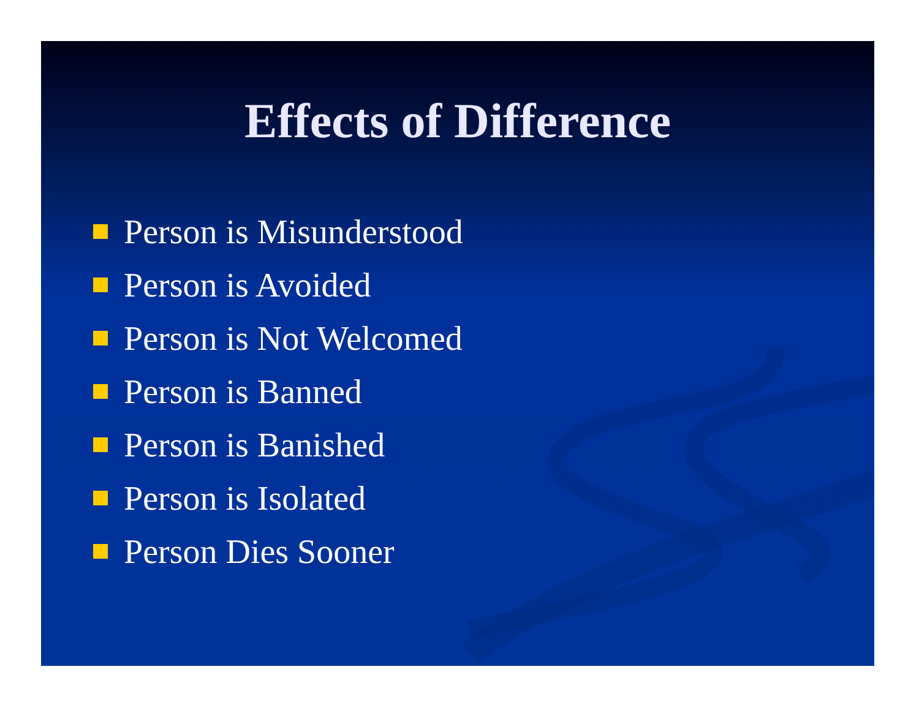Effects of Difference
Person is Misunderstood
Person is Avoided
Person is Not Welcomed
Person is Banned
Person is Banished
Person is Isolated
Person Dies Sooner